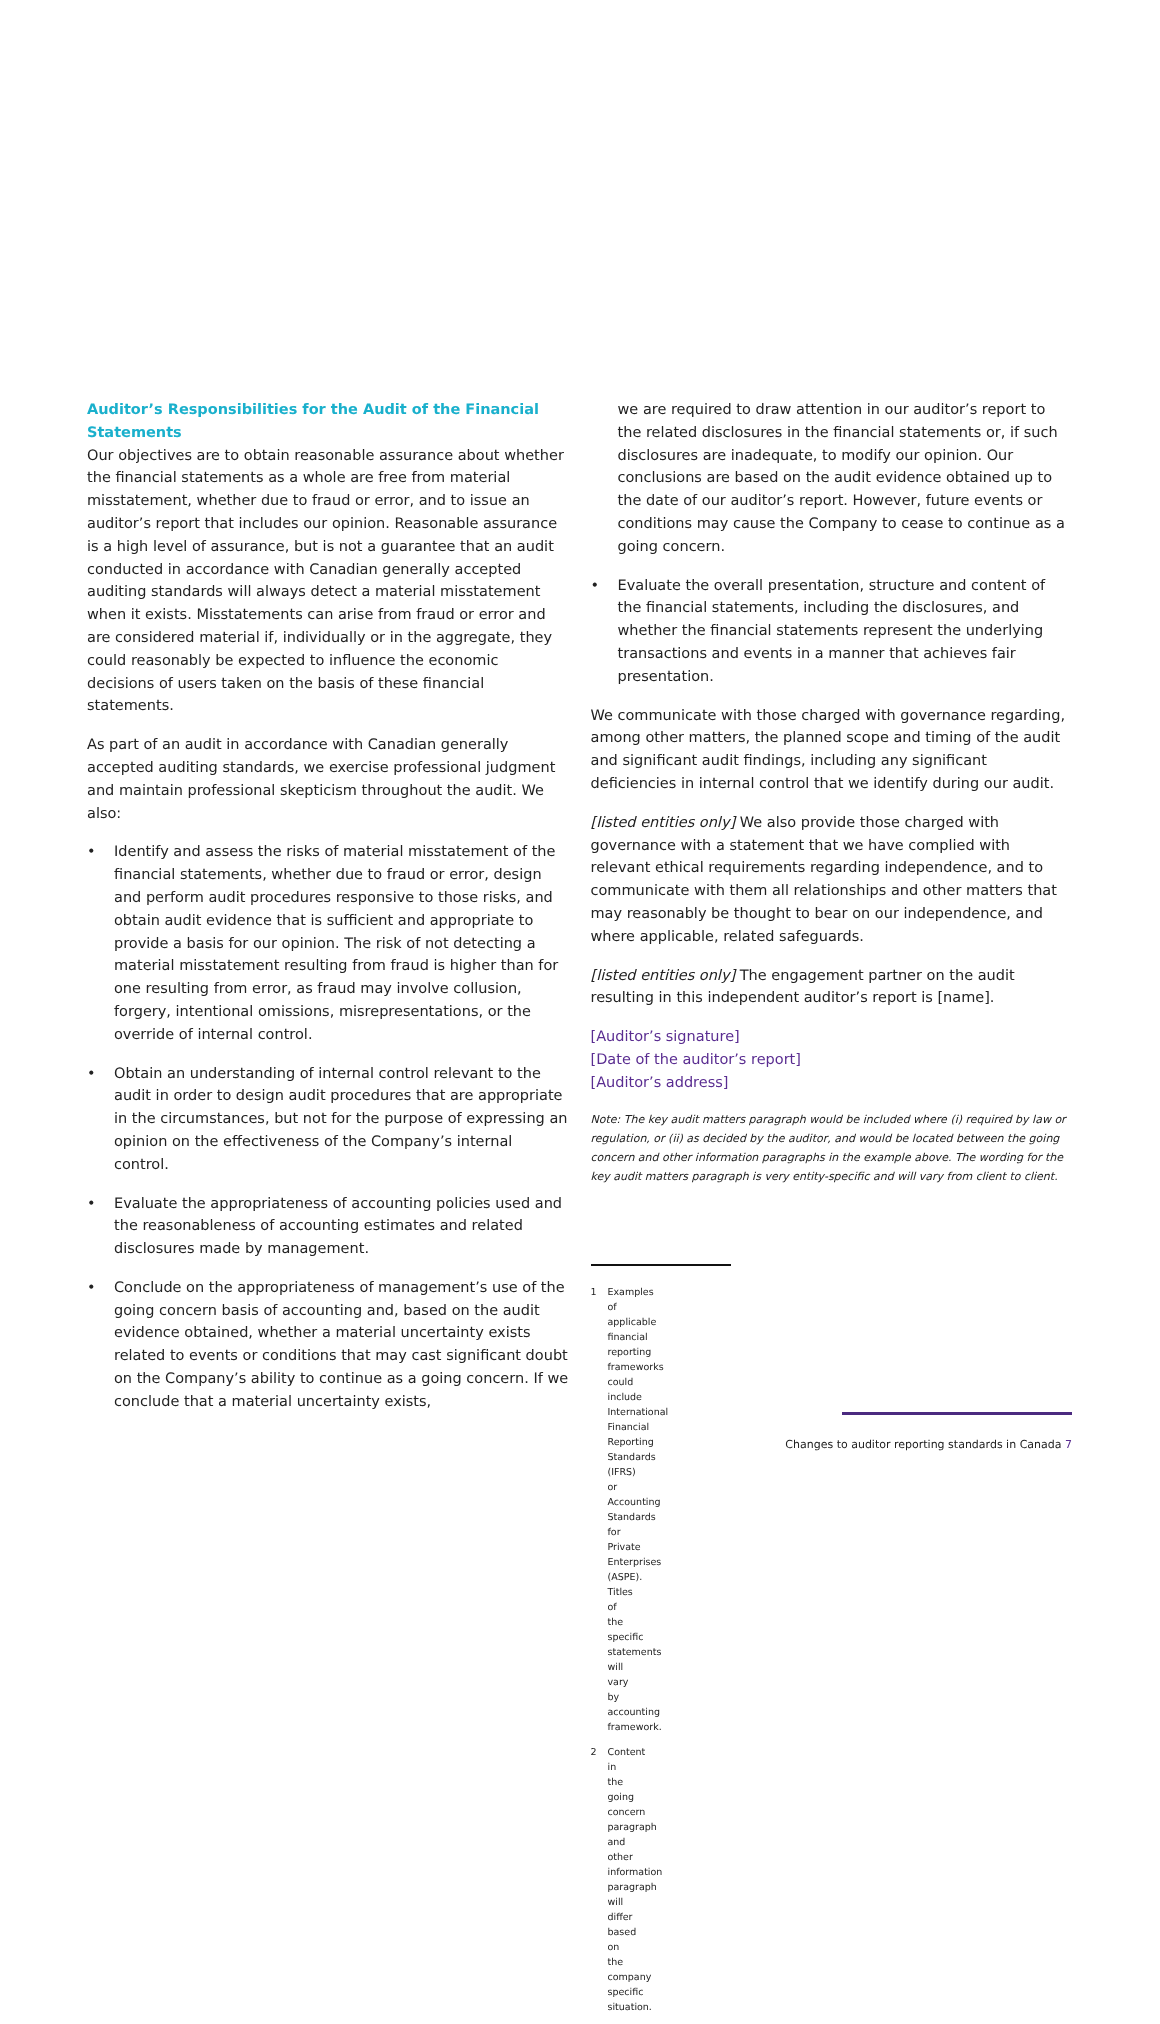Auditor’s Responsibilities for the Audit of the Financial Statements
Our objectives are to obtain reasonable assurance about whether the financial statements as a whole are free from material misstatement, whether due to fraud or error, and to issue an auditor’s report that includes our opinion. Reasonable assurance is a high level of assurance, but is not a guarantee that an audit conducted in accordance with Canadian generally accepted auditing standards will always detect a material misstatement when it exists. Misstatements can arise from fraud or error and are considered material if, individually or in the aggregate, they could reasonably be expected to influence the economic decisions of users taken on the basis of these financial statements.
As part of an audit in accordance with Canadian generally accepted auditing standards, we exercise professional judgment and maintain professional skepticism throughout the audit. We also:
• Identify and assess the risks of material misstatement of the financial statements, whether due to fraud or error, design and perform audit procedures responsive to those risks, and obtain audit evidence that is sufficient and appropriate to provide a basis for our opinion. The risk of not detecting a material misstatement resulting from fraud is higher than for one resulting from error, as fraud may involve collusion, forgery, intentional omissions, misrepresentations, or the override of internal control.
• Obtain an understanding of internal control relevant to the audit in order to design audit procedures that are appropriate in the circumstances, but not for the purpose of expressing an opinion on the effectiveness of the Company’s internal control.
• Evaluate the appropriateness of accounting policies used and the reasonableness of accounting estimates and related disclosures made by management.
• Conclude on the appropriateness of management’s use of the going concern basis of accounting and, based on the audit evidence obtained, whether a material uncertainty exists related to events or conditions that may cast significant doubt on the Company’s ability to continue as a going concern. If we conclude that a material uncertainty exists,
we are required to draw attention in our auditor’s report to the related disclosures in the financial statements or, if such disclosures are inadequate, to modify our opinion. Our conclusions are based on the audit evidence obtained up to the date of our auditor’s report. However, future events or conditions may cause the Company to cease to continue as a going concern.
• Evaluate the overall presentation, structure and content of the financial statements, including the disclosures, and whether the financial statements represent the underlying transactions and events in a manner that achieves fair presentation.
We communicate with those charged with governance regarding, among other matters, the planned scope and timing of the audit and significant audit findings, including any significant deficiencies in internal control that we identify during our audit.
[listed entities only] We also provide those charged with governance with a statement that we have complied with relevant ethical requirements regarding independence, and to communicate with them all relationships and other matters that may reasonably be thought to bear on our independence, and where applicable, related safeguards.
[listed entities only] The engagement partner on the audit resulting in this independent auditor’s report is [name].
[Auditor’s signature]
[Date of the auditor’s report]
[Auditor’s address]
Note: The key audit matters paragraph would be included where (i) required by law or regulation, or (ii) as decided by the auditor, and would be located between the going concern and other information paragraphs in the example above. The wording for the key audit matters paragraph is very entity-specific and will vary from client to client.
1 Examples of applicable financial reporting frameworks could include International Financial Reporting Standards (IFRS) or Accounting Standards for Private Enterprises (ASPE). Titles of the specific statements will vary by accounting framework.
2 Content in the going concern paragraph and other information paragraph will differ based on the company specific situation.
Changes to auditor reporting standards in Canada 7